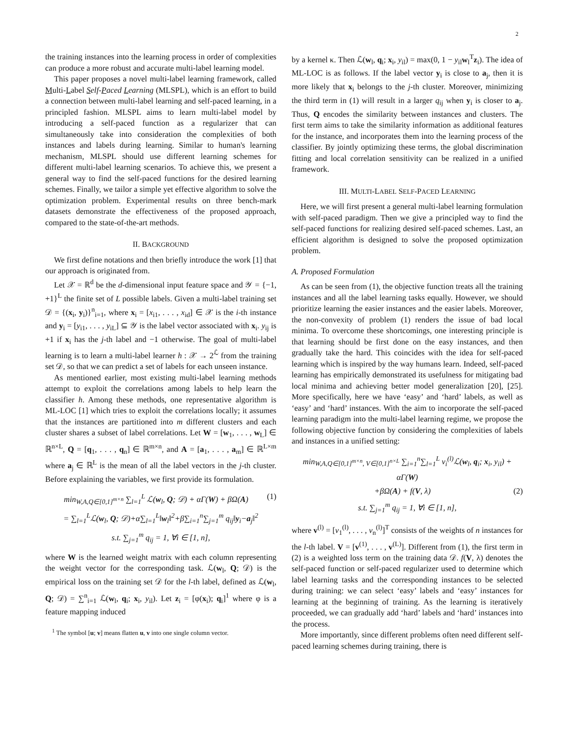2
the training instances into the learning process in order of complexities can produce a more robust and accurate multi-label learning model.
This paper proposes a novel multi-label learning framework, called Multi-Label Self-Paced Learning (MLSPL), which is an effort to build a connection between multi-label learning and self-paced learning, in a principled fashion. MLSPL aims to learn multi-label model by introducing a self-paced function as a regularizer that can simultaneously take into consideration the complexities of both instances and labels during learning. Similar to human's learning mechanism, MLSPL should use different learning schemes for different multi-label learning scenarios. To achieve this, we present a general way to find the self-paced functions for the desired learning schemes. Finally, we tailor a simple yet effective algorithm to solve the optimization problem. Experimental results on three bench-mark datasets demonstrate the effectiveness of the proposed approach, compared to the state-of-the-art methods.
II. BACKGROUND
We first define notations and then briefly introduce the work [1] that our approach is originated from.
Let 𝒳 = ℝ<sup>d</sup> be the d-dimensional input feature space and 𝒴 = {−1, +1}<sup>L</sup> the finite set of L possible labels. Given a multi-label training set 𝒟 = {(x<sub>i</sub>, y<sub>i</sub>)}<sup>n</sup><sub>i=1</sub>, where x<sub>i</sub> = [x<sub>i1</sub>, . . . , x<sub>id</sub>] ∈ 𝒳 is the i-th instance and y<sub>i</sub> = [y<sub>i1</sub>, . . . , y<sub>iL</sub>] ⊆ 𝒴 is the label vector associated with x<sub>i</sub>. y<sub>ij</sub> is +1 if x<sub>i</sub> has the j-th label and −1 otherwise. The goal of multi-label learning is to learn a multi-label learner h : 𝒳 → 2<sup>ℒ</sup> from the training set 𝒟, so that we can predict a set of labels for each unseen instance.
As mentioned earlier, most existing multi-label learning methods attempt to exploit the correlations among labels to help learn the classifier h. Among these methods, one representative algorithm is ML-LOC [1] which tries to exploit the correlations locally; it assumes that the instances are partitioned into m different clusters and each cluster shares a subset of label correlations. Let W = [w<sub>1</sub>, . . . , w<sub>L</sub>] ∈ ℝ<sup>n×L</sup>, Q = [q<sub>1</sub>, . . . , q<sub>n</sub>] ∈ ℝ<sup>m×n</sup>, and A = [a<sub>1</sub>, . . . , a<sub>m</sub>] ∈ ℝ<sup>L×m</sup> where a<sub>j</sub> ∈ ℝ<sup>L</sup> is the mean of all the label vectors in the j-th cluster. Before explaining the variables, we first provide its formulation.
(1) min<sub>W,A,Q∈[0,1]<sup>m×n</sup></sub> ∑<sub>l=1</sub><sup>L</sup> ℒ(w<sub>l</sub>, Q; 𝒟) + αΓ(W) + βΩ(A)
= ∑<sub>l=1</sub><sup>L</sup>ℒ(w<sub>l</sub>, Q; 𝒟)+α∑<sub>l=1</sub><sup>L</sup>‖w<sub>l</sub>‖<sup>2</sup>+β∑<sub>i=1</sub><sup>n</sup>∑<sub>j=1</sub><sup>m</sup> q<sub>ij</sub>‖y<sub>i</sub>−a<sub>j</sub>‖<sup>2</sup>
s.t. ∑<sub>j=1</sub><sup>m</sup> q<sub>ij</sub> = 1, ∀i ∈ [1, n],
where W is the learned weight matrix with each column representing the weight vector for the corresponding task. ℒ(w<sub>l</sub>, Q; 𝒟) is the empirical loss on the training set 𝒟 for the l-th label, defined as ℒ(w<sub>l</sub>, Q; 𝒟) = ∑<sup>n</sup><sub>i=1</sub> ℒ(w<sub>l</sub>, q<sub>i</sub>; x<sub>i</sub>, y<sub>il</sub>). Let z<sub>i</sub> = [φ(x<sub>i</sub>); q<sub>i</sub>]<sup>1</sup> where φ is a feature mapping induced
<sup>1</sup> The symbol [u; v] means flatten u, v into one single column vector.
by a kernel κ. Then ℒ(w<sub>l</sub>, q<sub>i</sub>; x<sub>i</sub>, y<sub>il</sub>) = max(0, 1 − y<sub>il</sub>w<sub>l</sub><sup>T</sup>z<sub>i</sub>). The idea of ML-LOC is as follows. If the label vector y<sub>i</sub> is close to a<sub>j</sub>, then it is more likely that x<sub>i</sub> belongs to the j-th cluster. Moreover, minimizing the third term in (1) will result in a larger q<sub>ij</sub> when y<sub>i</sub> is closer to a<sub>j</sub>. Thus, Q encodes the similarity between instances and clusters. The first term aims to take the similarity information as additional features for the instance, and incorporates them into the learning process of the classifier. By jointly optimizing these terms, the global discrimination fitting and local correlation sensitivity can be realized in a unified framework.
III. MULTI-LABEL SELF-PACED LEARNING
Here, we will first present a general multi-label learning formulation with self-paced paradigm. Then we give a principled way to find the self-paced functions for realizing desired self-paced schemes. Last, an efficient algorithm is designed to solve the proposed optimization problem.
A. Proposed Formulation
As can be seen from (1), the objective function treats all the training instances and all the label learning tasks equally. However, we should prioritize learning the easier instances and the easier labels. Moreover, the non-convexity of problem (1) renders the issue of bad local minima. To overcome these shortcomings, one interesting principle is that learning should be first done on the easy instances, and then gradually take the hard. This coincides with the idea for self-paced learning which is inspired by the way humans learn. Indeed, self-paced learning has empirically demonstrated its usefulness for mitigating bad local minima and achieving better model generalization [20], [25]. More specifically, here we have ‘easy’ and ‘hard’ labels, as well as ‘easy’ and ‘hard’ instances. With the aim to incorporate the self-paced learning paradigm into the multi-label learning regime, we propose the following objective function by considering the complexities of labels and instances in a unified setting:
min<sub>W,A,Q∈[0,1]<sup>m×n</sup>, V∈[0,1]<sup>n×L</sup></sub> ∑<sub>i=1</sub><sup>n</sup>∑<sub>l=1</sub><sup>L</sup> v<sub>i</sub><sup>(l)</sup>ℒ(w<sub>l</sub>, q<sub>i</sub>; x<sub>i</sub>, y<sub>il</sub>) + αΓ(W)
(2) +βΩ(A) + f(V, λ)
s.t. ∑<sub>j=1</sub><sup>m</sup> q<sub>ij</sub> = 1, ∀i ∈ [1, n],
where v<sup>(l)</sup> = [v<sub>1</sub><sup>(l)</sup>, . . . , v<sub>n</sub><sup>(l)</sup>]<sup>T</sup> consists of the weights of n instances for the l-th label. V = [v<sup>(1)</sup>, . . . , v<sup>(L)</sup>]. Different from (1), the first term in (2) is a weighted loss term on the training data 𝒟. f(V, λ) denotes the self-paced function or self-paced regularizer used to determine which label learning tasks and the corresponding instances to be selected during training: we can select ‘easy’ labels and ‘easy’ instances for learning at the beginning of training. As the learning is iteratively proceeded, we can gradually add ‘hard’ labels and ‘hard’ instances into the process.
More importantly, since different problems often need different self-paced learning schemes during training, there is